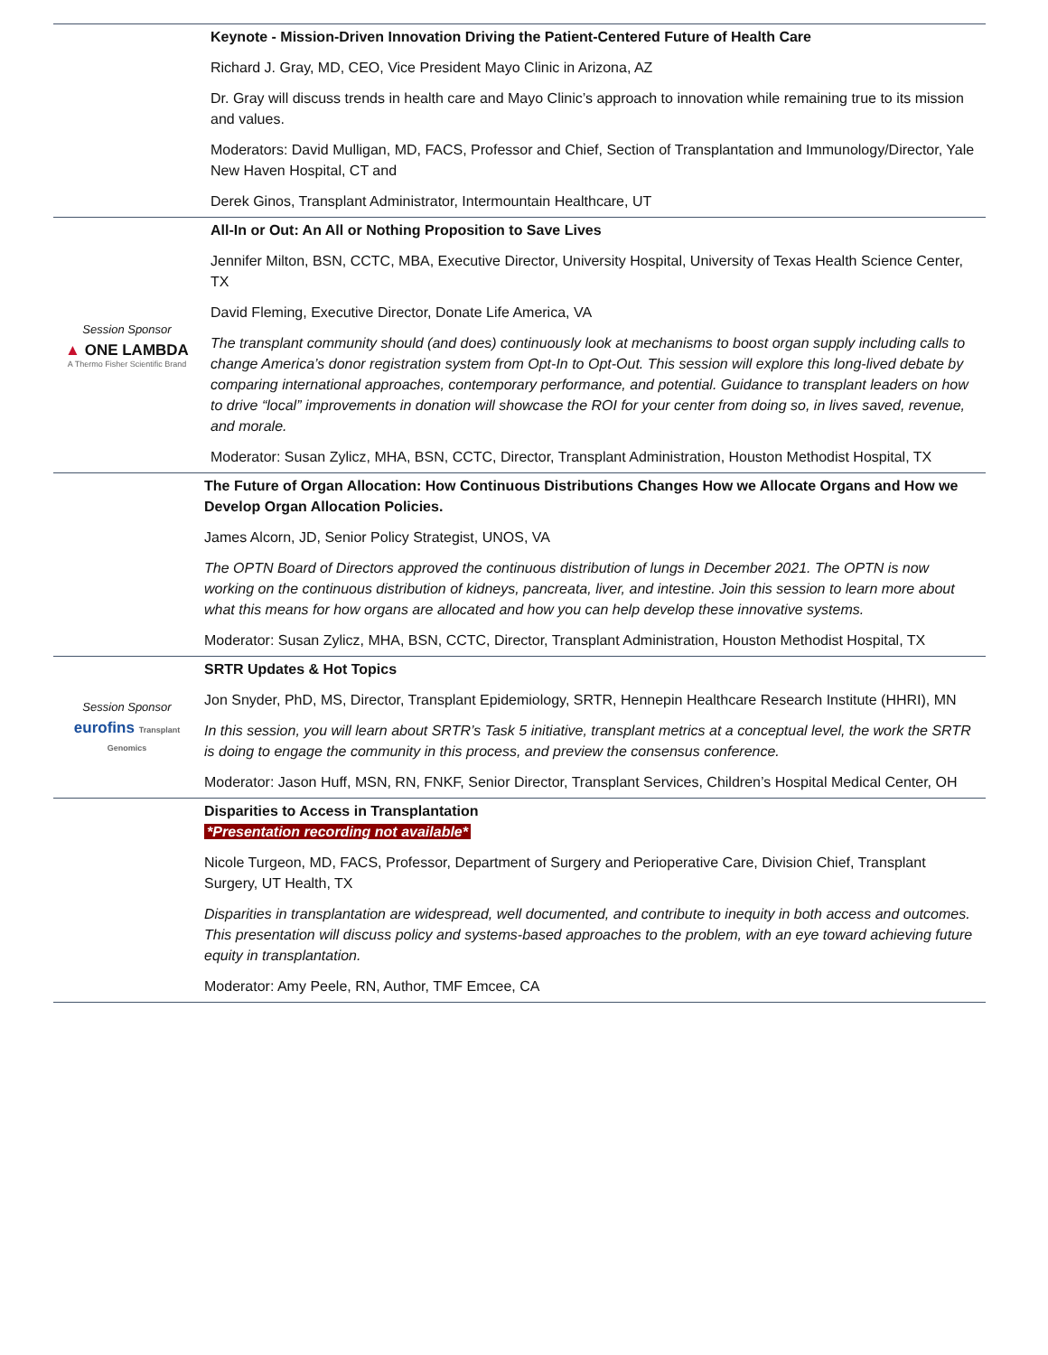| | Keynote - Mission-Driven Innovation Driving the Patient-Centered Future of Health Care Richard J. Gray, MD, CEO, Vice President Mayo Clinic in Arizona, AZ Dr. Gray will discuss trends in health care and Mayo Clinic’s approach to innovation while remaining true to its mission and values. Moderators: David Mulligan, MD, FACS, Professor and Chief, Section of Transplantation and Immunology/Director, Yale New Haven Hospital, CT and Derek Ginos, Transplant Administrator, Intermountain Healthcare, UT |
| Session Sponsor ▲ ONE LAMBDA A Thermo Fisher Scientific Brand | All-In or Out: An All or Nothing Proposition to Save Lives Jennifer Milton, BSN, CCTC, MBA, Executive Director, University Hospital, University of Texas Health Science Center, TX David Fleming, Executive Director, Donate Life America, VA The transplant community should (and does) continuously look at mechanisms to boost organ supply including calls to change America’s donor registration system from Opt-In to Opt-Out. This session will explore this long-lived debate by comparing international approaches, contemporary performance, and potential. Guidance to transplant leaders on how to drive “local” improvements in donation will showcase the ROI for your center from doing so, in lives saved, revenue, and morale. Moderator: Susan Zylicz, MHA, BSN, CCTC, Director, Transplant Administration, Houston Methodist Hospital, TX |
| | The Future of Organ Allocation: How Continuous Distributions Changes How we Allocate Organs and How we Develop Organ Allocation Policies. James Alcorn, JD, Senior Policy Strategist, UNOS, VA The OPTN Board of Directors approved the continuous distribution of lungs in December 2021. The OPTN is now working on the continuous distribution of kidneys, pancreata, liver, and intestine. Join this session to learn more about what this means for how organs are allocated and how you can help develop these innovative systems. Moderator: Susan Zylicz, MHA, BSN, CCTC, Director, Transplant Administration, Houston Methodist Hospital, TX |
| Session Sponsor eurofins Transplant Genomics | SRTR Updates & Hot Topics Jon Snyder, PhD, MS, Director, Transplant Epidemiology, SRTR, Hennepin Healthcare Research Institute (HHRI), MN In this session, you will learn about SRTR’s Task 5 initiative, transplant metrics at a conceptual level, the work the SRTR is doing to engage the community in this process, and preview the consensus conference. Moderator: Jason Huff, MSN, RN, FNKF, Senior Director, Transplant Services, Children’s Hospital Medical Center, OH |
| | Disparities to Access in Transplantation *Presentation recording not available* Nicole Turgeon, MD, FACS, Professor, Department of Surgery and Perioperative Care, Division Chief, Transplant Surgery, UT Health, TX Disparities in transplantation are widespread, well documented, and contribute to inequity in both access and outcomes. This presentation will discuss policy and systems-based approaches to the problem, with an eye toward achieving future equity in transplantation. Moderator: Amy Peele, RN, Author, TMF Emcee, CA |